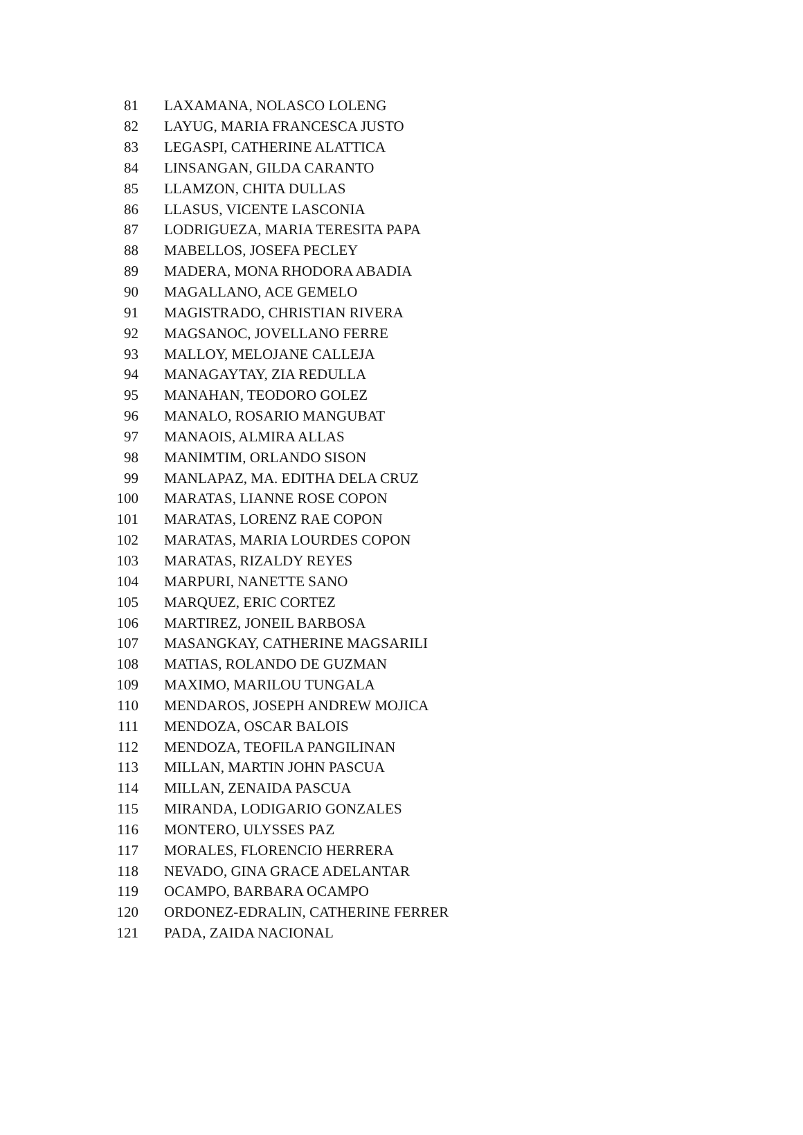| 81 | LAXAMANA, NOLASCO LOLENG |
| 82 | LAYUG, MARIA FRANCESCA JUSTO |
| 83 | LEGASPI, CATHERINE ALATTICA |
| 84 | LINSANGAN, GILDA CARANTO |
| 85 | LLAMZON, CHITA DULLAS |
| 86 | LLASUS, VICENTE LASCONIA |
| 87 | LODRIGUEZA, MARIA TERESITA PAPA |
| 88 | MABELLOS, JOSEFA PECLEY |
| 89 | MADERA, MONA RHODORA ABADIA |
| 90 | MAGALLANO, ACE GEMELO |
| 91 | MAGISTRADO, CHRISTIAN RIVERA |
| 92 | MAGSANOC, JOVELLANO FERRE |
| 93 | MALLOY, MELOJANE CALLEJA |
| 94 | MANAGAYTAY, ZIA REDULLA |
| 95 | MANAHAN, TEODORO GOLEZ |
| 96 | MANALO, ROSARIO MANGUBAT |
| 97 | MANAOIS, ALMIRA ALLAS |
| 98 | MANIMTIM, ORLANDO SISON |
| 99 | MANLAPAZ, MA. EDITHA DELA CRUZ |
| 100 | MARATAS, LIANNE ROSE COPON |
| 101 | MARATAS, LORENZ RAE COPON |
| 102 | MARATAS, MARIA LOURDES COPON |
| 103 | MARATAS, RIZALDY REYES |
| 104 | MARPURI, NANETTE SANO |
| 105 | MARQUEZ, ERIC CORTEZ |
| 106 | MARTIREZ, JONEIL BARBOSA |
| 107 | MASANGKAY, CATHERINE MAGSARILI |
| 108 | MATIAS, ROLANDO DE GUZMAN |
| 109 | MAXIMO, MARILOU TUNGALA |
| 110 | MENDAROS, JOSEPH ANDREW MOJICA |
| 111 | MENDOZA, OSCAR BALOIS |
| 112 | MENDOZA, TEOFILA PANGILINAN |
| 113 | MILLAN, MARTIN JOHN PASCUA |
| 114 | MILLAN, ZENAIDA PASCUA |
| 115 | MIRANDA, LODIGARIO GONZALES |
| 116 | MONTERO, ULYSSES PAZ |
| 117 | MORALES, FLORENCIO HERRERA |
| 118 | NEVADO, GINA GRACE ADELANTAR |
| 119 | OCAMPO, BARBARA OCAMPO |
| 120 | ORDONEZ-EDRALIN, CATHERINE FERRER |
| 121 | PADA, ZAIDA NACIONAL |